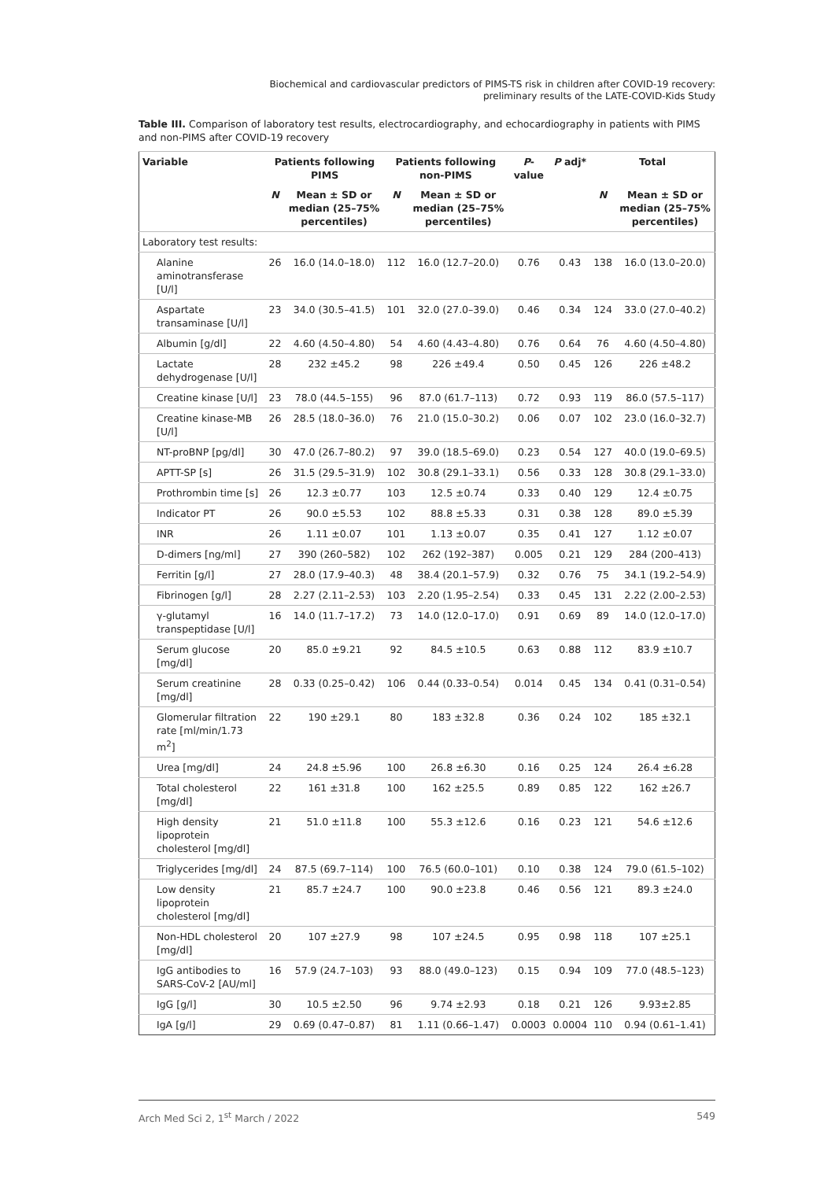Biochemical and cardiovascular predictors of PIMS-TS risk in children after COVID-19 recovery:
preliminary results of the LATE-COVID-Kids Study
Table III. Comparison of laboratory test results, electrocardiography, and echocardiography in patients with PIMS and non-PIMS after COVID-19 recovery
| Variable | Patients following PIMS | | Patients following non-PIMS | | P -value | P adj* | Total | |
| --- | --- | --- | --- | --- | --- | --- | --- | --- |
| | N | Mean ± SD or median (25–75% percentiles) | N | Mean ± SD or median (25–75% percentiles) | | | N | Mean ± SD or median (25–75% percentiles) |
| Laboratory test results: | | | | | | | | |
| Alanine aminotransferase [U/l] | 26 | 16.0 (14.0–18.0) | 112 | 16.0 (12.7–20.0) | 0.76 | 0.43 | 138 | 16.0 (13.0–20.0) |
| Aspartate transaminase [U/l] | 23 | 34.0 (30.5–41.5) | 101 | 32.0 (27.0–39.0) | 0.46 | 0.34 | 124 | 33.0 (27.0–40.2) |
| Albumin [g/dl] | 22 | 4.60 (4.50–4.80) | 54 | 4.60 (4.43–4.80) | 0.76 | 0.64 | 76 | 4.60 (4.50–4.80) |
| Lactate dehydrogenase [U/l] | 28 | 232 ±45.2 | 98 | 226 ±49.4 | 0.50 | 0.45 | 126 | 226 ±48.2 |
| Creatine kinase [U/l] | 23 | 78.0 (44.5–155) | 96 | 87.0 (61.7–113) | 0.72 | 0.93 | 119 | 86.0 (57.5–117) |
| Creatine kinase-MB [U/l] | 26 | 28.5 (18.0–36.0) | 76 | 21.0 (15.0–30.2) | 0.06 | 0.07 | 102 | 23.0 (16.0–32.7) |
| NT-proBNP [pg/dl] | 30 | 47.0 (26.7–80.2) | 97 | 39.0 (18.5–69.0) | 0.23 | 0.54 | 127 | 40.0 (19.0–69.5) |
| APTT-SP [s] | 26 | 31.5 (29.5–31.9) | 102 | 30.8 (29.1–33.1) | 0.56 | 0.33 | 128 | 30.8 (29.1–33.0) |
| Prothrombin time [s] | 26 | 12.3 ±0.77 | 103 | 12.5 ±0.74 | 0.33 | 0.40 | 129 | 12.4 ±0.75 |
| Indicator PT | 26 | 90.0 ±5.53 | 102 | 88.8 ±5.33 | 0.31 | 0.38 | 128 | 89.0 ±5.39 |
| INR | 26 | 1.11 ±0.07 | 101 | 1.13 ±0.07 | 0.35 | 0.41 | 127 | 1.12 ±0.07 |
| D-dimers [ng/ml] | 27 | 390 (260–582) | 102 | 262 (192–387) | 0.005 | 0.21 | 129 | 284 (200–413) |
| Ferritin [g/l] | 27 | 28.0 (17.9–40.3) | 48 | 38.4 (20.1–57.9) | 0.32 | 0.76 | 75 | 34.1 (19.2–54.9) |
| Fibrinogen [g/l] | 28 | 2.27 (2.11–2.53) | 103 | 2.20 (1.95–2.54) | 0.33 | 0.45 | 131 | 2.22 (2.00–2.53) |
| γ-glutamyl transpeptidase [U/l] | 16 | 14.0 (11.7–17.2) | 73 | 14.0 (12.0–17.0) | 0.91 | 0.69 | 89 | 14.0 (12.0–17.0) |
| Serum glucose [mg/dl] | 20 | 85.0 ±9.21 | 92 | 84.5 ±10.5 | 0.63 | 0.88 | 112 | 83.9 ±10.7 |
| Serum creatinine [mg/dl] | 28 | 0.33 (0.25–0.42) | 106 | 0.44 (0.33–0.54) | 0.014 | 0.45 | 134 | 0.41 (0.31–0.54) |
| Glomerular filtration rate [ml/min/1.73 m<sup>2</sup>] | 22 | 190 ±29.1 | 80 | 183 ±32.8 | 0.36 | 0.24 | 102 | 185 ±32.1 |
| Urea [mg/dl] | 24 | 24.8 ±5.96 | 100 | 26.8 ±6.30 | 0.16 | 0.25 | 124 | 26.4 ±6.28 |
| Total cholesterol [mg/dl] | 22 | 161 ±31.8 | 100 | 162 ±25.5 | 0.89 | 0.85 | 122 | 162 ±26.7 |
| High density lipoprotein cholesterol [mg/dl] | 21 | 51.0 ±11.8 | 100 | 55.3 ±12.6 | 0.16 | 0.23 | 121 | 54.6 ±12.6 |
| Triglycerides [mg/dl] | 24 | 87.5 (69.7–114) | 100 | 76.5 (60.0–101) | 0.10 | 0.38 | 124 | 79.0 (61.5–102) |
| Low density lipoprotein cholesterol [mg/dl] | 21 | 85.7 ±24.7 | 100 | 90.0 ±23.8 | 0.46 | 0.56 | 121 | 89.3 ±24.0 |
| Non-HDL cholesterol [mg/dl] | 20 | 107 ±27.9 | 98 | 107 ±24.5 | 0.95 | 0.98 | 118 | 107 ±25.1 |
| IgG antibodies to SARS-CoV-2 [AU/ml] | 16 | 57.9 (24.7–103) | 93 | 88.0 (49.0–123) | 0.15 | 0.94 | 109 | 77.0 (48.5–123) |
| IgG [g/l] | 30 | 10.5 ±2.50 | 96 | 9.74 ±2.93 | 0.18 | 0.21 | 126 | 9.93±2.85 |
| IgA [g/l] | 29 | 0.69 (0.47–0.87) | 81 | 1.11 (0.66–1.47) | 0.0003 | 0.0004 | 110 | 0.94 (0.61–1.41) |
Arch Med Sci 2, 1<sup>st</sup> March / 2022 549